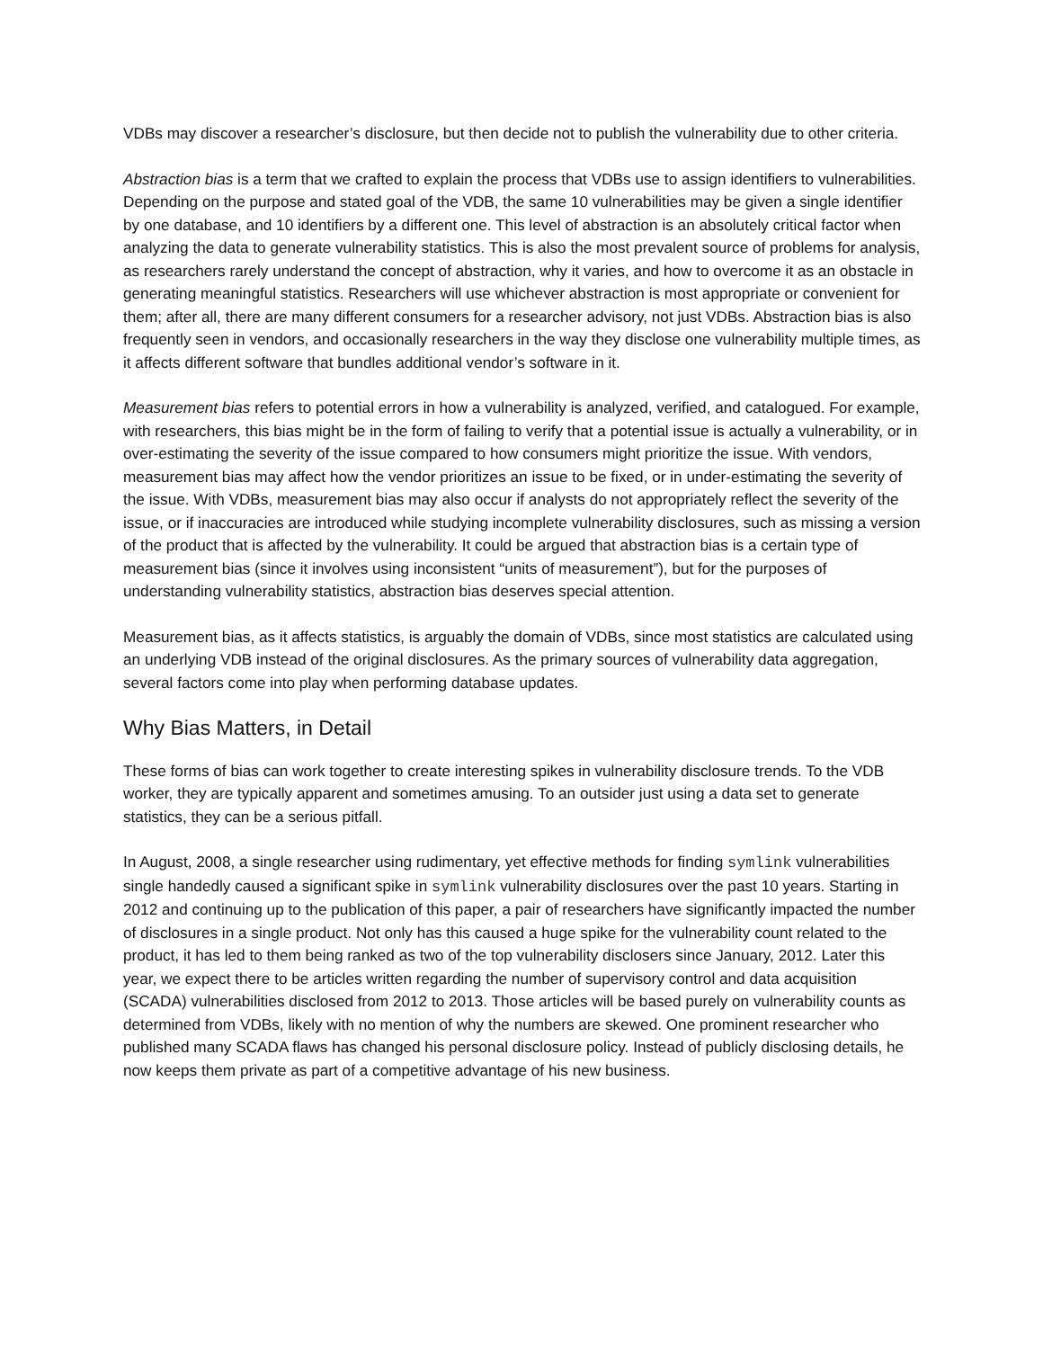VDBs may discover a researcher’s disclosure, but then decide not to publish the vulnerability due to other criteria.
Abstraction bias is a term that we crafted to explain the process that VDBs use to assign identifiers to vulnerabilities. Depending on the purpose and stated goal of the VDB, the same 10 vulnerabilities may be given a single identifier by one database, and 10 identifiers by a different one. This level of abstraction is an absolutely critical factor when analyzing the data to generate vulnerability statistics. This is also the most prevalent source of problems for analysis, as researchers rarely understand the concept of abstraction, why it varies, and how to overcome it as an obstacle in generating meaningful statistics. Researchers will use whichever abstraction is most appropriate or convenient for them; after all, there are many different consumers for a researcher advisory, not just VDBs. Abstraction bias is also frequently seen in vendors, and occasionally researchers in the way they disclose one vulnerability multiple times, as it affects different software that bundles additional vendor’s software in it.
Measurement bias refers to potential errors in how a vulnerability is analyzed, verified, and catalogued. For example, with researchers, this bias might be in the form of failing to verify that a potential issue is actually a vulnerability, or in over-estimating the severity of the issue compared to how consumers might prioritize the issue. With vendors, measurement bias may affect how the vendor prioritizes an issue to be fixed, or in under-estimating the severity of the issue. With VDBs, measurement bias may also occur if analysts do not appropriately reflect the severity of the issue, or if inaccuracies are introduced while studying incomplete vulnerability disclosures, such as missing a version of the product that is affected by the vulnerability. It could be argued that abstraction bias is a certain type of measurement bias (since it involves using inconsistent “units of measurement”), but for the purposes of understanding vulnerability statistics, abstraction bias deserves special attention.
Measurement bias, as it affects statistics, is arguably the domain of VDBs, since most statistics are calculated using an underlying VDB instead of the original disclosures. As the primary sources of vulnerability data aggregation, several factors come into play when performing database updates.
Why Bias Matters, in Detail
These forms of bias can work together to create interesting spikes in vulnerability disclosure trends. To the VDB worker, they are typically apparent and sometimes amusing. To an outsider just using a data set to generate statistics, they can be a serious pitfall.
In August, 2008, a single researcher using rudimentary, yet effective methods for finding symlink vulnerabilities single handedly caused a significant spike in symlink vulnerability disclosures over the past 10 years. Starting in 2012 and continuing up to the publication of this paper, a pair of researchers have significantly impacted the number of disclosures in a single product. Not only has this caused a huge spike for the vulnerability count related to the product, it has led to them being ranked as two of the top vulnerability disclosers since January, 2012. Later this year, we expect there to be articles written regarding the number of supervisory control and data acquisition (SCADA) vulnerabilities disclosed from 2012 to 2013. Those articles will be based purely on vulnerability counts as determined from VDBs, likely with no mention of why the numbers are skewed. One prominent researcher who published many SCADA flaws has changed his personal disclosure policy. Instead of publicly disclosing details, he now keeps them private as part of a competitive advantage of his new business.